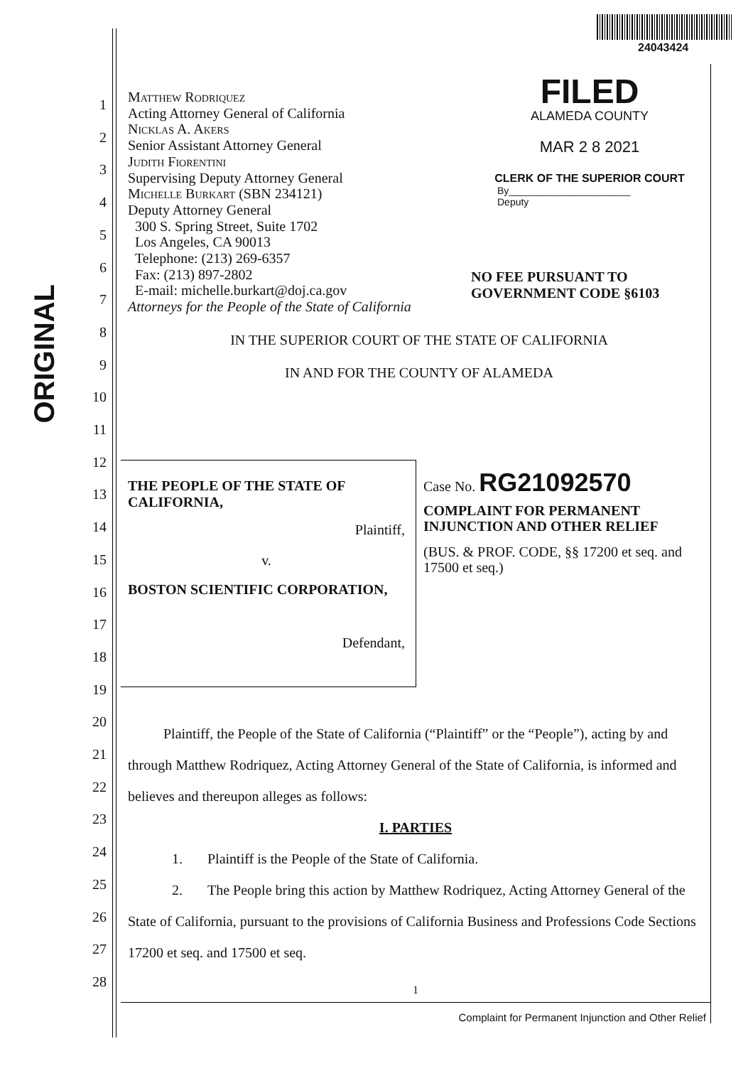24043424
ORIGINAL
1
2
3
4
5
6
7
8
9
10
11
12
13
14
15
16
17
18
19
20
21
22
23
24
25
26
27
28
Matthew Rodriquez
Acting Attorney General of California
Nicklas A. Akers
Senior Assistant Attorney General
Judith Fiorentini
Supervising Deputy Attorney General
Michelle Burkart (SBN 234121)
Deputy Attorney General
300 S. Spring Street, Suite 1702
Los Angeles, CA 90013
Telephone: (213) 269-6357
Fax: (213) 897-2802
E-mail: michelle.burkart@doj.ca.gov
Attorneys for the People of the State of California
FILED
ALAMEDA COUNTY
MAR 2 8 2021
CLERK OF THE SUPERIOR COURT
By______________________ Deputy
NO FEE PURSUANT TO
GOVERNMENT CODE §6103
IN THE SUPERIOR COURT OF THE STATE OF CALIFORNIA
IN AND FOR THE COUNTY OF ALAMEDA
THE PEOPLE OF THE STATE OF
CALIFORNIA,
Plaintiff,
v.
BOSTON SCIENTIFIC CORPORATION,
Defendant,
Case No. RG21092570
COMPLAINT FOR PERMANENT INJUNCTION AND OTHER RELIEF
(BUS. & PROF. CODE, §§ 17200 et seq. and 17500 et seq.)
Plaintiff, the People of the State of California (“Plaintiff” or the “People”), acting by and through Matthew Rodriquez, Acting Attorney General of the State of California, is informed and believes and thereupon alleges as follows:
I. PARTIES
1. Plaintiff is the People of the State of California.
2. The People bring this action by Matthew Rodriquez, Acting Attorney General of the State of California, pursuant to the provisions of California Business and Professions Code Sections 17200 et seq. and 17500 et seq.
1
Complaint for Permanent Injunction and Other Relief